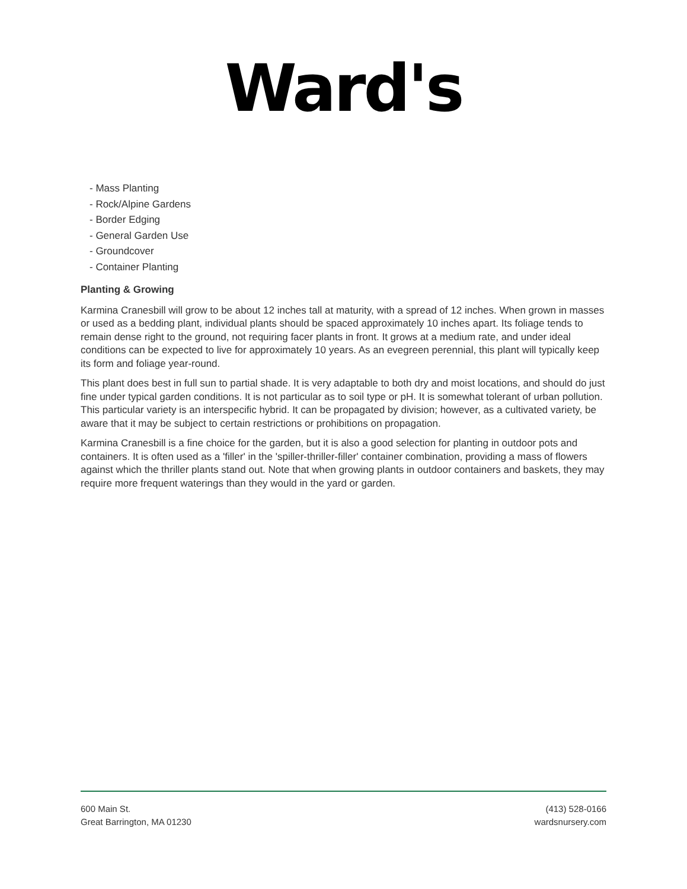Ward's
- Mass Planting
- Rock/Alpine Gardens
- Border Edging
- General Garden Use
- Groundcover
- Container Planting
Planting & Growing
Karmina Cranesbill will grow to be about 12 inches tall at maturity, with a spread of 12 inches. When grown in masses or used as a bedding plant, individual plants should be spaced approximately 10 inches apart. Its foliage tends to remain dense right to the ground, not requiring facer plants in front. It grows at a medium rate, and under ideal conditions can be expected to live for approximately 10 years. As an evegreen perennial, this plant will typically keep its form and foliage year-round.
This plant does best in full sun to partial shade. It is very adaptable to both dry and moist locations, and should do just fine under typical garden conditions. It is not particular as to soil type or pH. It is somewhat tolerant of urban pollution. This particular variety is an interspecific hybrid. It can be propagated by division; however, as a cultivated variety, be aware that it may be subject to certain restrictions or prohibitions on propagation.
Karmina Cranesbill is a fine choice for the garden, but it is also a good selection for planting in outdoor pots and containers. It is often used as a 'filler' in the 'spiller-thriller-filler' container combination, providing a mass of flowers against which the thriller plants stand out. Note that when growing plants in outdoor containers and baskets, they may require more frequent waterings than they would in the yard or garden.
600 Main St.
Great Barrington, MA 01230
(413) 528-0166
wardsnursery.com